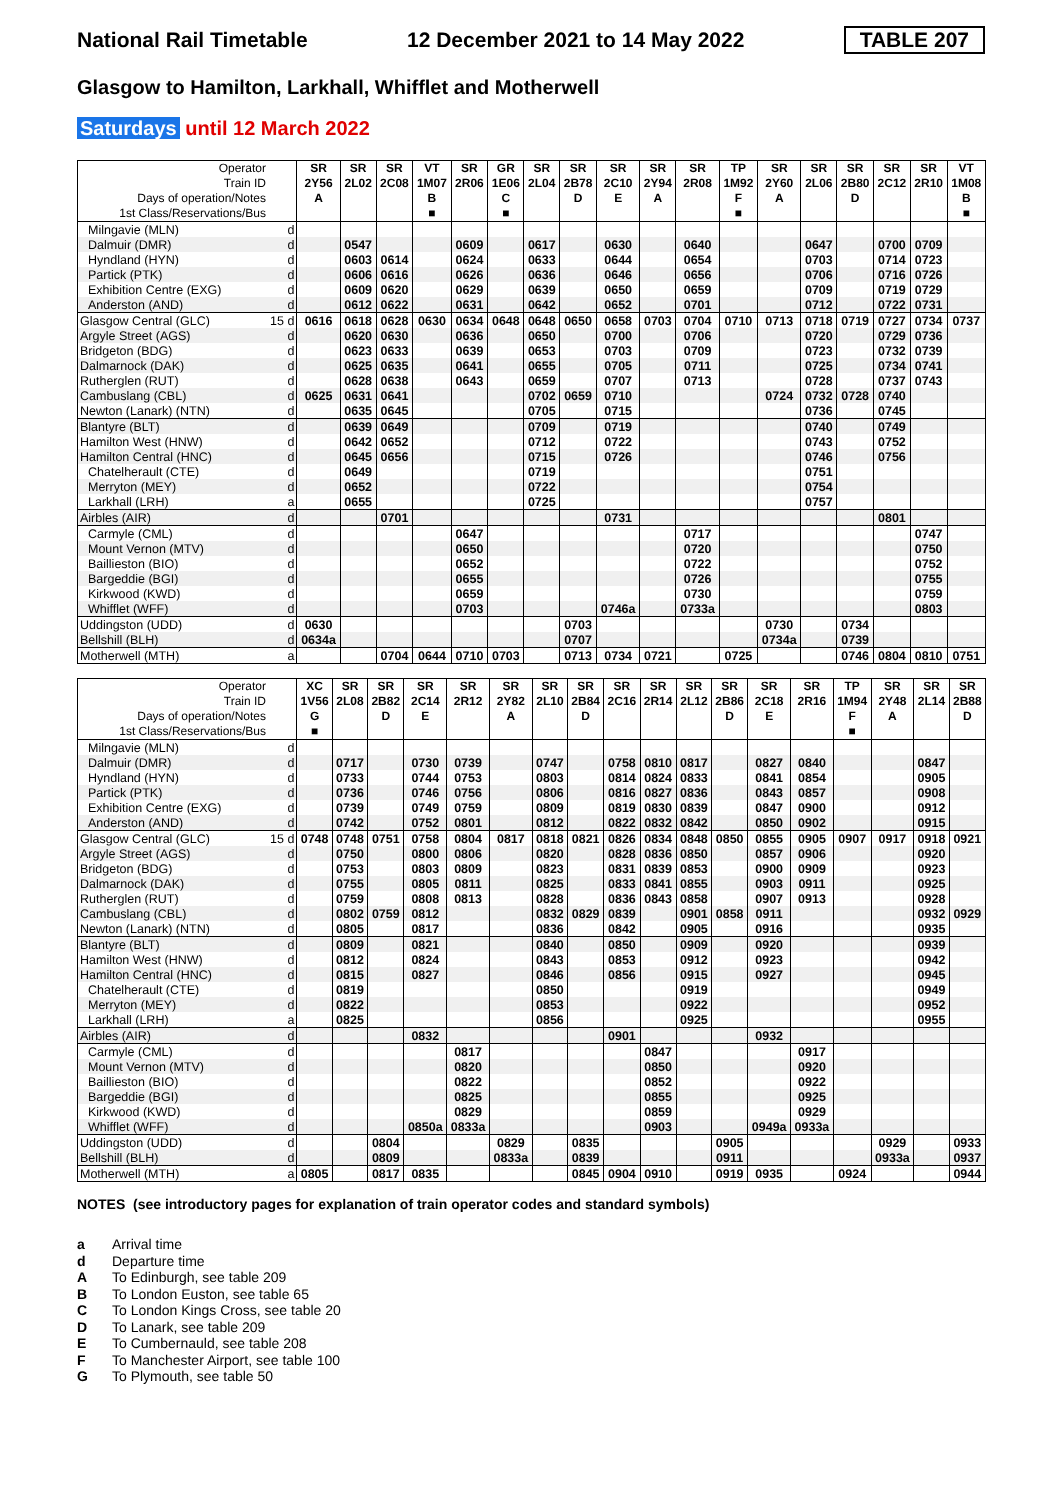National Rail Timetable 12 December 2021 to 14 May 2022 TABLE 207
Glasgow to Hamilton, Larkhall, Whifflet and Motherwell
Saturdays until 12 March 2022
| Operator | | SR | SR | SR | VT | SR | GR | SR | SR | SR | SR | SR | TP | SR | SR | SR | SR | SR | VT |
| --- | --- | --- | --- | --- | --- | --- | --- | --- | --- | --- | --- | --- | --- | --- | --- | --- | --- | --- | --- |
| Train ID | | 2Y56 | 2L02 | 2C08 | 1M07 | 2R06 | 1E06 | 2L04 | 2B78 | 2C10 | 2Y94 | 2R08 | 1M92 | 2Y60 | 2L06 | 2B80 | 2C12 | 2R10 | 1M08 |
| Days of operation/Notes | | A | | | B | | C | | D | E | A | | F | A | | D | | | B |
| 1st Class/Reservations/Bus | | | | | ■ | | ■ | | | | | | ■ | | | | | | ■ |
| Milngavie (MLN) | d | | | | | | | | | | | | | | | | | | |
| Dalmuir (DMR) | d | | 0547 | | | 0609 | | 0617 | | 0630 | | 0640 | | | 0647 | | 0700 | 0709 | |
| Hyndland (HYN) | d | | 0603 | 0614 | | 0624 | | 0633 | | 0644 | | 0654 | | | 0703 | | 0714 | 0723 | |
| Partick (PTK) | d | | 0606 | 0616 | | 0626 | | 0636 | | 0646 | | 0656 | | | 0706 | | 0716 | 0726 | |
| Exhibition Centre (EXG) | d | | 0609 | 0620 | | 0629 | | 0639 | | 0650 | | 0659 | | | 0709 | | 0719 | 0729 | |
| Anderston (AND) | d | | 0612 | 0622 | | 0631 | | 0642 | | 0652 | | 0701 | | | 0712 | | 0722 | 0731 | |
| Glasgow Central (GLC) | 15 d | 0616 | 0618 | 0628 | 0630 | 0634 | 0648 | 0648 | 0650 | 0658 | 0703 | 0704 | 0710 | 0713 | 0718 | 0719 | 0727 | 0734 | 0737 |
| Argyle Street (AGS) | d | | 0620 | 0630 | | 0636 | | 0650 | | 0700 | | 0706 | | | 0720 | | 0729 | 0736 | |
| Bridgeton (BDG) | d | | 0623 | 0633 | | 0639 | | 0653 | | 0703 | | 0709 | | | 0723 | | 0732 | 0739 | |
| Dalmarnock (DAK) | d | | 0625 | 0635 | | 0641 | | 0655 | | 0705 | | 0711 | | | 0725 | | 0734 | 0741 | |
| Rutherglen (RUT) | d | | 0628 | 0638 | | 0643 | | 0659 | | 0707 | | 0713 | | | 0728 | | 0737 | 0743 | |
| Cambuslang (CBL) | d | 0625 | 0631 | 0641 | | | | 0702 | 0659 | 0710 | | | | 0724 | 0732 | 0728 | 0740 | | |
| Newton (Lanark) (NTN) | d | | 0635 | 0645 | | | | 0705 | | 0715 | | | | | 0736 | | 0745 | | |
| Blantyre (BLT) | d | | 0639 | 0649 | | | | 0709 | | 0719 | | | | | 0740 | | 0749 | | |
| Hamilton West (HNW) | d | | 0642 | 0652 | | | | 0712 | | 0722 | | | | | 0743 | | 0752 | | |
| Hamilton Central (HNC) | d | | 0645 | 0656 | | | | 0715 | | 0726 | | | | | 0746 | | 0756 | | |
| Chatelherault (CTE) | d | | 0649 | | | | | 0719 | | | | | | | 0751 | | | | |
| Merryton (MEY) | d | | 0652 | | | | | 0722 | | | | | | | 0754 | | | | |
| Larkhall (LRH) | a | | 0655 | | | | | 0725 | | | | | | | 0757 | | | | |
| Airbles (AIR) | d | | | 0701 | | | | | | 0731 | | | | | | | 0801 | | |
| Carmyle (CML) | d | | | | | 0647 | | | | | | 0717 | | | | | | 0747 | |
| Mount Vernon (MTV) | d | | | | | 0650 | | | | | | 0720 | | | | | | 0750 | |
| Baillieston (BIO) | d | | | | | 0652 | | | | | | 0722 | | | | | | 0752 | |
| Bargeddie (BGI) | d | | | | | 0655 | | | | | | 0726 | | | | | | 0755 | |
| Kirkwood (KWD) | d | | | | | 0659 | | | | | | 0730 | | | | | | 0759 | |
| Whifflet (WFF) | d | | | | | 0703 | | | | 0746a | | 0733a | | | | | | 0803 | |
| Uddingston (UDD) | d | 0630 | | | | | | | 0703 | | | | | 0730 | | 0734 | | | |
| Bellshill (BLH) | d | 0634a | | | | | | | 0707 | | | | | 0734a | | 0739 | | | |
| Motherwell (MTH) | a | | | 0704 | 0644 | 0710 | 0703 | | 0713 | 0734 | 0721 | | 0725 | | | 0746 | 0804 | 0810 | 0751 |
| Operator | | XC | SR | SR | SR | SR | SR | SR | SR | SR | SR | SR | SR | SR | SR | TP | SR | SR | SR |
| --- | --- | --- | --- | --- | --- | --- | --- | --- | --- | --- | --- | --- | --- | --- | --- | --- | --- | --- | --- |
| Train ID | | 1V56 | 2L08 | 2B82 | 2C14 | 2R12 | 2Y82 | 2L10 | 2B84 | 2C16 | 2R14 | 2L12 | 2B86 | 2C18 | 2R16 | 1M94 | 2Y48 | 2L14 | 2B88 |
| Days of operation/Notes | | G | | D | E | | A | | D | | | | D | E | | F | A | | D |
| 1st Class/Reservations/Bus | | ■ | | | | | | | | | | | | | | ■ | | | |
| Milngavie (MLN) | d | | | | | | | | | | | | | | | | | | |
| Dalmuir (DMR) | d | | 0717 | | 0730 | 0739 | | 0747 | | 0758 | 0810 | 0817 | | 0827 | 0840 | | | 0847 | |
| Hyndland (HYN) | d | | 0733 | | 0744 | 0753 | | 0803 | | 0814 | 0824 | 0833 | | 0841 | 0854 | | | 0905 | |
| Partick (PTK) | d | | 0736 | | 0746 | 0756 | | 0806 | | 0816 | 0827 | 0836 | | 0843 | 0857 | | | 0908 | |
| Exhibition Centre (EXG) | d | | 0739 | | 0749 | 0759 | | 0809 | | 0819 | 0830 | 0839 | | 0847 | 0900 | | | 0912 | |
| Anderston (AND) | d | | 0742 | | 0752 | 0801 | | 0812 | | 0822 | 0832 | 0842 | | 0850 | 0902 | | | 0915 | |
| Glasgow Central (GLC) | 15 d | 0748 | 0748 | 0751 | 0758 | 0804 | 0817 | 0818 | 0821 | 0826 | 0834 | 0848 | 0850 | 0855 | 0905 | 0907 | 0917 | 0918 | 0921 |
| Argyle Street (AGS) | d | | 0750 | | 0800 | 0806 | | 0820 | | 0828 | 0836 | 0850 | | 0857 | 0906 | | | 0920 | |
| Bridgeton (BDG) | d | | 0753 | | 0803 | 0809 | | 0823 | | 0831 | 0839 | 0853 | | 0900 | 0909 | | | 0923 | |
| Dalmarnock (DAK) | d | | 0755 | | 0805 | 0811 | | 0825 | | 0833 | 0841 | 0855 | | 0903 | 0911 | | | 0925 | |
| Rutherglen (RUT) | d | | 0759 | | 0808 | 0813 | | 0828 | | 0836 | 0843 | 0858 | | 0907 | 0913 | | | 0928 | |
| Cambuslang (CBL) | d | | 0802 | 0759 | 0812 | | | 0832 | 0829 | 0839 | | 0901 | 0858 | 0911 | | | | 0932 | 0929 |
| Newton (Lanark) (NTN) | d | | 0805 | | 0817 | | | 0836 | | 0842 | | 0905 | | 0916 | | | | 0935 | |
| Blantyre (BLT) | d | | 0809 | | 0821 | | | 0840 | | 0850 | | 0909 | | 0920 | | | | 0939 | |
| Hamilton West (HNW) | d | | 0812 | | 0824 | | | 0843 | | 0853 | | 0912 | | 0923 | | | | 0942 | |
| Hamilton Central (HNC) | d | | 0815 | | 0827 | | | 0846 | | 0856 | | 0915 | | 0927 | | | | 0945 | |
| Chatelherault (CTE) | d | | 0819 | | | | | 0850 | | | | 0919 | | | | | | 0949 | |
| Merryton (MEY) | d | | 0822 | | | | | 0853 | | | | 0922 | | | | | | 0952 | |
| Larkhall (LRH) | a | | 0825 | | | | | 0856 | | | | 0925 | | | | | | 0955 | |
| Airbles (AIR) | d | | | | 0832 | | | | | 0901 | | | | 0932 | | | | | |
| Carmyle (CML) | d | | | | | 0817 | | | | | 0847 | | | | 0917 | | | | |
| Mount Vernon (MTV) | d | | | | | 0820 | | | | | 0850 | | | | 0920 | | | | |
| Baillieston (BIO) | d | | | | | 0822 | | | | | 0852 | | | | 0922 | | | | |
| Bargeddie (BGI) | d | | | | | 0825 | | | | | 0855 | | | | 0925 | | | | |
| Kirkwood (KWD) | d | | | | | 0829 | | | | | 0859 | | | | 0929 | | | | |
| Whifflet (WFF) | d | | | | 0850a | 0833a | | | | | 0903 | | | 0949a | 0933a | | | | |
| Uddingston (UDD) | d | | | 0804 | | | 0829 | | 0835 | | | | 0905 | | | | 0929 | | 0933 |
| Bellshill (BLH) | d | | | 0809 | | | 0833a | | 0839 | | | | 0911 | | | | 0933a | | 0937 |
| Motherwell (MTH) | a | 0805 | | 0817 | 0835 | | | | 0845 | 0904 | 0910 | | 0919 | 0935 | | 0924 | | | 0944 |
NOTES (see introductory pages for explanation of train operator codes and standard symbols)
a Arrival time
d Departure time
A To Edinburgh, see table 209
B To London Euston, see table 65
C To London Kings Cross, see table 20
D To Lanark, see table 209
E To Cumbernauld, see table 208
F To Manchester Airport, see table 100
G To Plymouth, see table 50